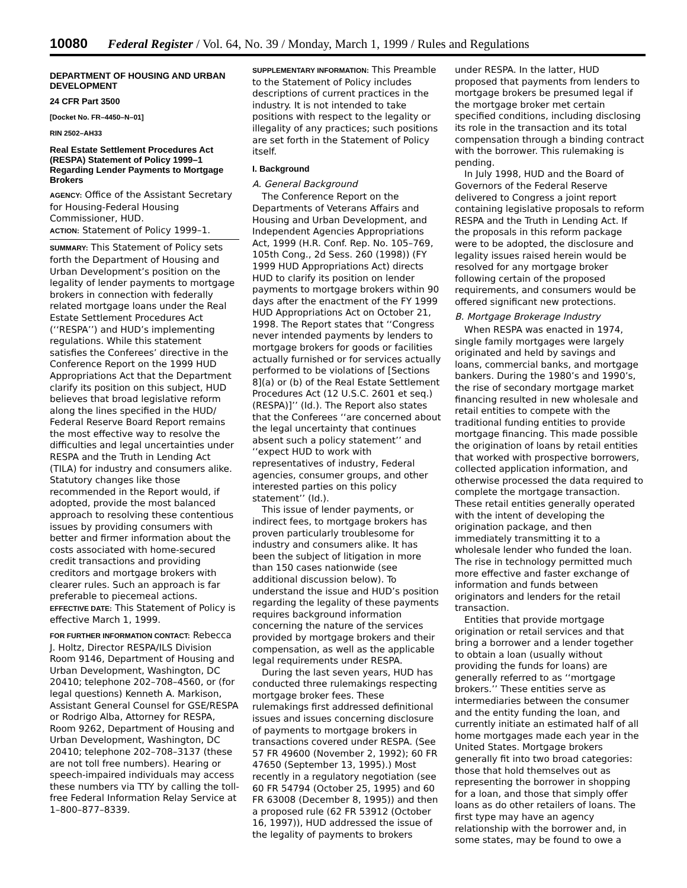10080 Federal Register / Vol. 64, No. 39 / Monday, March 1, 1999 / Rules and Regulations
DEPARTMENT OF HOUSING AND URBAN DEVELOPMENT
24 CFR Part 3500
[Docket No. FR–4450–N–01]
RIN 2502–AH33
Real Estate Settlement Procedures Act (RESPA) Statement of Policy 1999–1 Regarding Lender Payments to Mortgage Brokers
AGENCY: Office of the Assistant Secretary for Housing-Federal Housing Commissioner, HUD.
ACTION: Statement of Policy 1999–1.
SUMMARY: This Statement of Policy sets forth the Department of Housing and Urban Development’s position on the legality of lender payments to mortgage brokers in connection with federally related mortgage loans under the Real Estate Settlement Procedures Act (‘‘RESPA’’) and HUD’s implementing regulations. While this statement satisfies the Conferees’ directive in the Conference Report on the 1999 HUD Appropriations Act that the Department clarify its position on this subject, HUD believes that broad legislative reform along the lines specified in the HUD/ Federal Reserve Board Report remains the most effective way to resolve the difficulties and legal uncertainties under RESPA and the Truth in Lending Act (TILA) for industry and consumers alike. Statutory changes like those recommended in the Report would, if adopted, provide the most balanced approach to resolving these contentious issues by providing consumers with better and firmer information about the costs associated with home-secured credit transactions and providing creditors and mortgage brokers with clearer rules. Such an approach is far preferable to piecemeal actions.
EFFECTIVE DATE: This Statement of Policy is effective March 1, 1999.
FOR FURTHER INFORMATION CONTACT: Rebecca J. Holtz, Director RESPA/ILS Division Room 9146, Department of Housing and Urban Development, Washington, DC 20410; telephone 202–708–4560, or (for legal questions) Kenneth A. Markison, Assistant General Counsel for GSE/RESPA or Rodrigo Alba, Attorney for RESPA, Room 9262, Department of Housing and Urban Development, Washington, DC 20410; telephone 202–708–3137 (these are not toll free numbers). Hearing or speech-impaired individuals may access these numbers via TTY by calling the toll-free Federal Information Relay Service at 1–800–877–8339.
SUPPLEMENTARY INFORMATION: This Preamble to the Statement of Policy includes descriptions of current practices in the industry. It is not intended to take positions with respect to the legality or illegality of any practices; such positions are set forth in the Statement of Policy itself.
I. Background
A. General Background
The Conference Report on the Departments of Veterans Affairs and Housing and Urban Development, and Independent Agencies Appropriations Act, 1999 (H.R. Conf. Rep. No. 105–769, 105th Cong., 2d Sess. 260 (1998)) (FY 1999 HUD Appropriations Act) directs HUD to clarify its position on lender payments to mortgage brokers within 90 days after the enactment of the FY 1999 HUD Appropriations Act on October 21, 1998. The Report states that ‘‘Congress never intended payments by lenders to mortgage brokers for goods or facilities actually furnished or for services actually performed to be violations of [Sections 8](a) or (b) of the Real Estate Settlement Procedures Act (12 U.S.C. 2601 et seq.) (RESPA)]’’ (Id.). The Report also states that the Conferees ‘‘are concerned about the legal uncertainty that continues absent such a policy statement’’ and ‘‘expect HUD to work with representatives of industry, Federal agencies, consumer groups, and other interested parties on this policy statement’’ (Id.).
This issue of lender payments, or indirect fees, to mortgage brokers has proven particularly troublesome for industry and consumers alike. It has been the subject of litigation in more than 150 cases nationwide (see additional discussion below). To understand the issue and HUD’s position regarding the legality of these payments requires background information concerning the nature of the services provided by mortgage brokers and their compensation, as well as the applicable legal requirements under RESPA.
During the last seven years, HUD has conducted three rulemakings respecting mortgage broker fees. These rulemakings first addressed definitional issues and issues concerning disclosure of payments to mortgage brokers in transactions covered under RESPA. (See 57 FR 49600 (November 2, 1992); 60 FR 47650 (September 13, 1995).) Most recently in a regulatory negotiation (see 60 FR 54794 (October 25, 1995) and 60 FR 63008 (December 8, 1995)) and then a proposed rule (62 FR 53912 (October 16, 1997)), HUD addressed the issue of the legality of payments to brokers
under RESPA. In the latter, HUD proposed that payments from lenders to mortgage brokers be presumed legal if the mortgage broker met certain specified conditions, including disclosing its role in the transaction and its total compensation through a binding contract with the borrower. This rulemaking is pending.
In July 1998, HUD and the Board of Governors of the Federal Reserve delivered to Congress a joint report containing legislative proposals to reform RESPA and the Truth in Lending Act. If the proposals in this reform package were to be adopted, the disclosure and legality issues raised herein would be resolved for any mortgage broker following certain of the proposed requirements, and consumers would be offered significant new protections.
B. Mortgage Brokerage Industry
When RESPA was enacted in 1974, single family mortgages were largely originated and held by savings and loans, commercial banks, and mortgage bankers. During the 1980’s and 1990’s, the rise of secondary mortgage market financing resulted in new wholesale and retail entities to compete with the traditional funding entities to provide mortgage financing. This made possible the origination of loans by retail entities that worked with prospective borrowers, collected application information, and otherwise processed the data required to complete the mortgage transaction. These retail entities generally operated with the intent of developing the origination package, and then immediately transmitting it to a wholesale lender who funded the loan. The rise in technology permitted much more effective and faster exchange of information and funds between originators and lenders for the retail transaction.
Entities that provide mortgage origination or retail services and that bring a borrower and a lender together to obtain a loan (usually without providing the funds for loans) are generally referred to as ‘‘mortgage brokers.’’ These entities serve as intermediaries between the consumer and the entity funding the loan, and currently initiate an estimated half of all home mortgages made each year in the United States. Mortgage brokers generally fit into two broad categories: those that hold themselves out as representing the borrower in shopping for a loan, and those that simply offer loans as do other retailers of loans. The first type may have an agency relationship with the borrower and, in some states, may be found to owe a